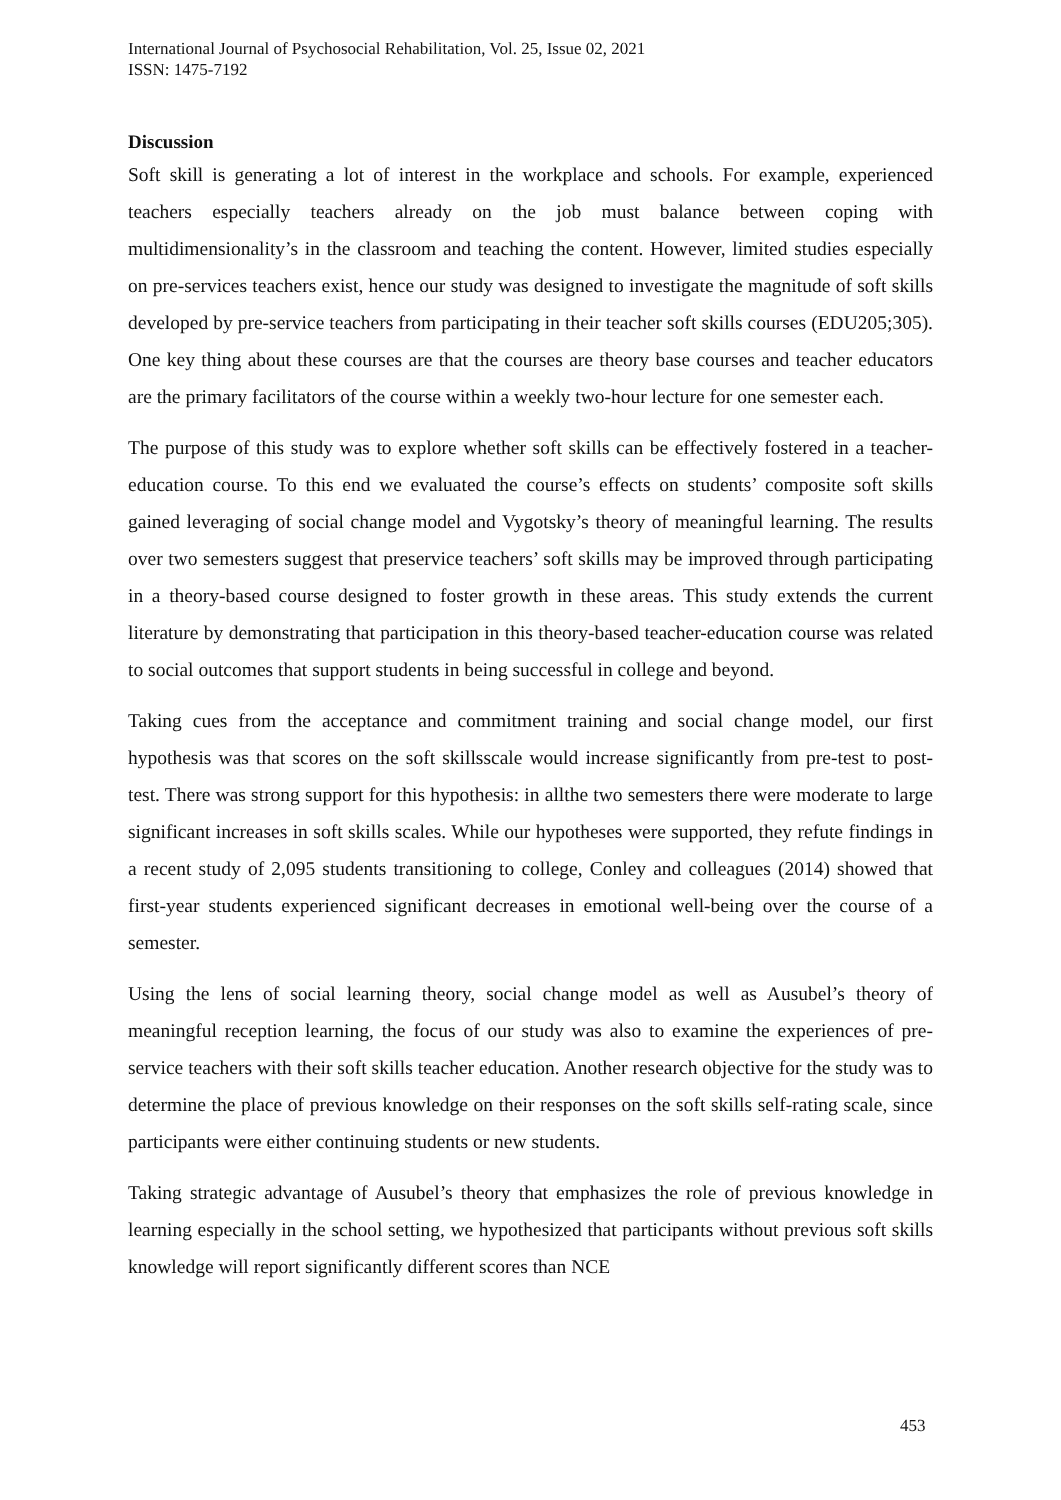International Journal of Psychosocial Rehabilitation, Vol. 25, Issue 02, 2021
ISSN: 1475-7192
Discussion
Soft skill is generating a lot of interest in the workplace and schools. For example, experienced teachers especially teachers already on the job must balance between coping with multidimensionality’s in the classroom and teaching the content. However, limited studies especially on pre-services teachers exist, hence our study was designed to investigate the magnitude of soft skills developed by pre-service teachers from participating in their teacher soft skills courses (EDU205;305). One key thing about these courses are that the courses are theory base courses and teacher educators are the primary facilitators of the course within a weekly two-hour lecture for one semester each.
The purpose of this study was to explore whether soft skills can be effectively fostered in a teacher-education course. To this end we evaluated the course’s effects on students’ composite soft skills gained leveraging of social change model and Vygotsky’s theory of meaningful learning. The results over two semesters suggest that preservice teachers’ soft skills may be improved through participating in a theory-based course designed to foster growth in these areas. This study extends the current literature by demonstrating that participation in this theory-based teacher-education course was related to social outcomes that support students in being successful in college and beyond.
Taking cues from the acceptance and commitment training and social change model, our first hypothesis was that scores on the soft skillsscale would increase significantly from pre-test to post-test. There was strong support for this hypothesis: in allthe two semesters there were moderate to large significant increases in soft skills scales. While our hypotheses were supported, they refute findings in a recent study of 2,095 students transitioning to college, Conley and colleagues (2014) showed that first-year students experienced significant decreases in emotional well-being over the course of a semester.
Using the lens of social learning theory, social change model as well as Ausubel’s theory of meaningful reception learning, the focus of our study was also to examine the experiences of pre-service teachers with their soft skills teacher education. Another research objective for the study was to determine the place of previous knowledge on their responses on the soft skills self-rating scale, since participants were either continuing students or new students.
Taking strategic advantage of Ausubel’s theory that emphasizes the role of previous knowledge in learning especially in the school setting, we hypothesized that participants without previous soft skills knowledge will report significantly different scores than NCE
453